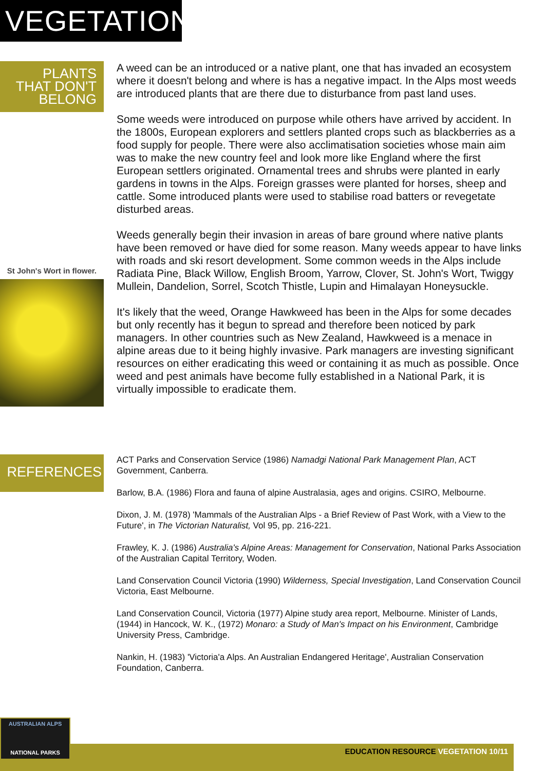VEGETATION
PLANTS
THAT DON'T
BELONG
St John's Wort in flower.
A weed can be an introduced or a native plant, one that has invaded an ecosystem where it doesn't belong and where is has a negative impact. In the Alps most weeds are introduced plants that are there due to disturbance from past land uses.
Some weeds were introduced on purpose while others have arrived by accident. In the 1800s, European explorers and settlers planted crops such as blackberries as a food supply for people. There were also acclimatisation societies whose main aim was to make the new country feel and look more like England where the first European settlers originated. Ornamental trees and shrubs were planted in early gardens in towns in the Alps. Foreign grasses were planted for horses, sheep and cattle. Some introduced plants were used to stabilise road batters or revegetate disturbed areas.
Weeds generally begin their invasion in areas of bare ground where native plants have been removed or have died for some reason. Many weeds appear to have links with roads and ski resort development. Some common weeds in the Alps include Radiata Pine, Black Willow, English Broom, Yarrow, Clover, St. John's Wort, Twiggy Mullein, Dandelion, Sorrel, Scotch Thistle, Lupin and Himalayan Honeysuckle.
It's likely that the weed, Orange Hawkweed has been in the Alps for some decades but only recently has it begun to spread and therefore been noticed by park managers. In other countries such as New Zealand, Hawkweed is a menace in alpine areas due to it being highly invasive. Park managers are investing significant resources on either eradicating this weed or containing it as much as possible. Once weed and pest animals have become fully established in a National Park, it is virtually impossible to eradicate them.
REFERENCES
ACT Parks and Conservation Service (1986) Namadgi National Park Management Plan, ACT Government, Canberra.
Barlow, B.A. (1986) Flora and fauna of alpine Australasia, ages and origins. CSIRO, Melbourne.
Dixon, J. M. (1978) 'Mammals of the Australian Alps - a Brief Review of Past Work, with a View to the Future', in The Victorian Naturalist, Vol 95, pp. 216-221.
Frawley, K. J. (1986) Australia's Alpine Areas: Management for Conservation, National Parks Association of the Australian Capital Territory, Woden.
Land Conservation Council Victoria (1990) Wilderness, Special Investigation, Land Conservation Council Victoria, East Melbourne.
Land Conservation Council, Victoria (1977) Alpine study area report, Melbourne. Minister of Lands, (1944) in Hancock, W. K., (1972) Monaro: a Study of Man's Impact on his Environment, Cambridge University Press, Cambridge.
Nankin, H. (1983) 'Victoria'a Alps. An Australian Endangered Heritage', Australian Conservation Foundation, Canberra.
AUSTRALIAN ALPS
NATIONAL PARKS
EDUCATION RESOURCE VEGETATION 10/11